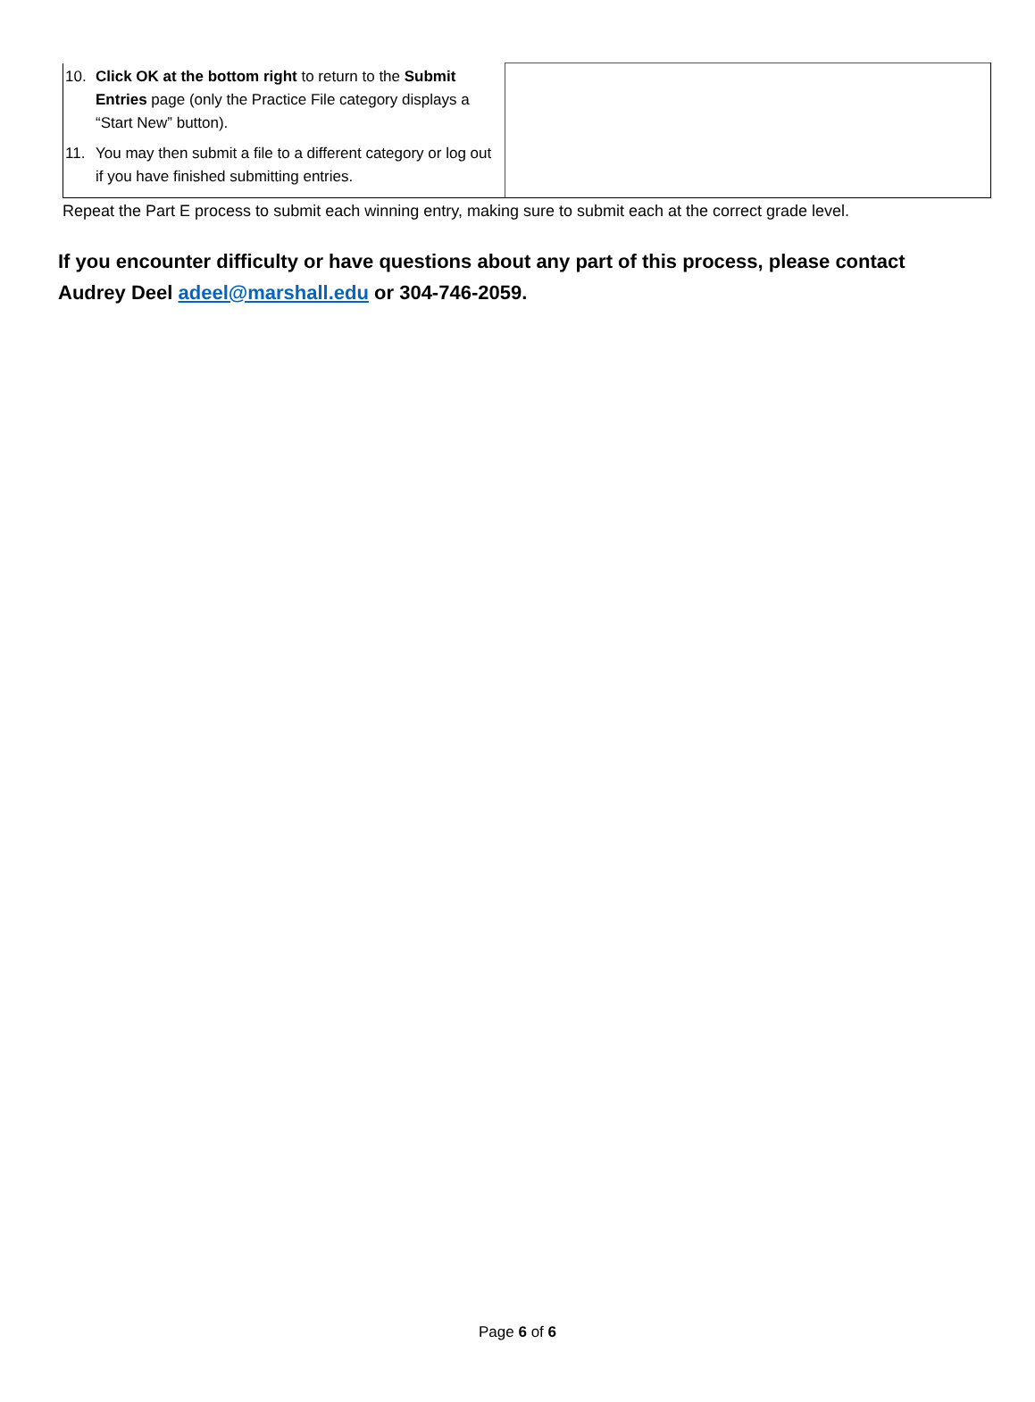| 10. Click OK at the bottom right to return to the Submit Entries page (only the Practice File category displays a “Start New” button). 11. You may then submit a file to a different category or log out if you have finished submitting entries. | |
Repeat the Part E process to submit each winning entry, making sure to submit each at the correct grade level.
If you encounter difficulty or have questions about any part of this process, please contact Audrey Deel adeel@marshall.edu or 304-746-2059.
Page 6 of 6